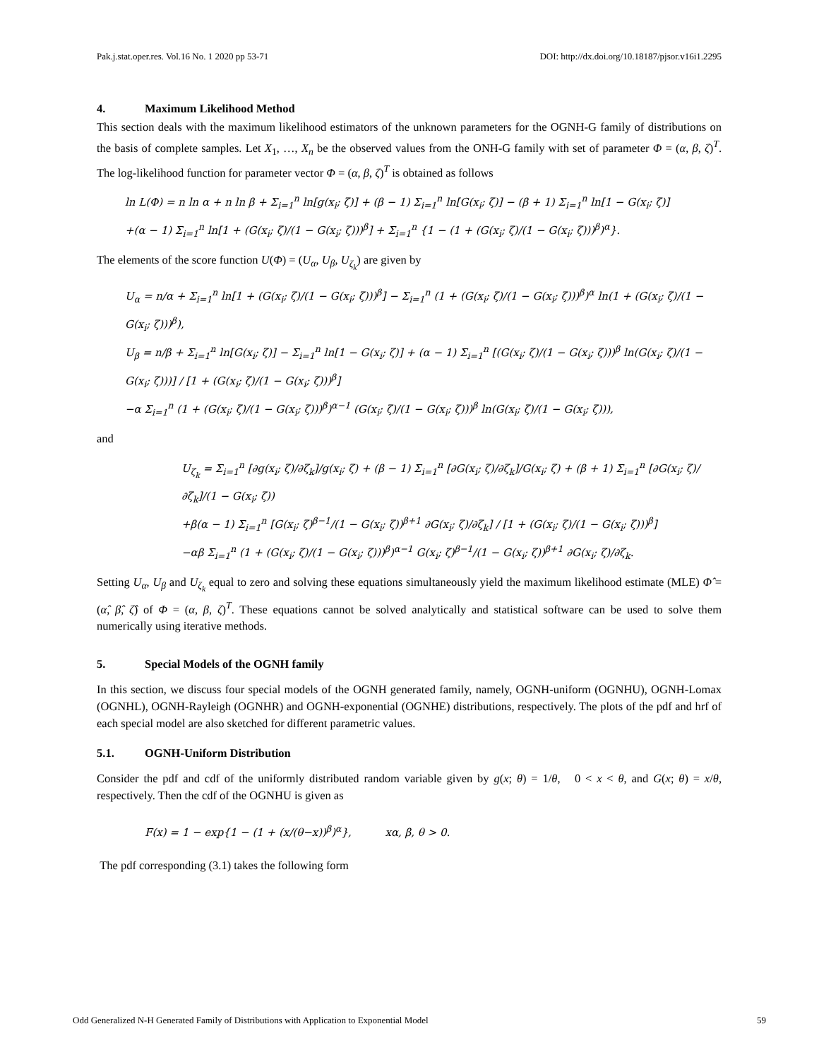Pak.j.stat.oper.res. Vol.16 No. 1 2020 pp 53-71 DOI: http://dx.doi.org/10.18187/pjsor.v16i1.2295
4. Maximum Likelihood Method
This section deals with the maximum likelihood estimators of the unknown parameters for the OGNH-G family of distributions on the basis of complete samples. Let X<sub>1</sub>, …, X<sub>n</sub> be the observed values from the ONH-G family with set of parameter Φ = (α, β, ζ)<sup>T</sup>. The log-likelihood function for parameter vector Φ = (α, β, ζ)<sup>T</sup> is obtained as follows
ln L(Φ) = n ln α + n ln β + Σ<sub>i=1</sub><sup>n</sup> ln[g(x<sub>i</sub>; ζ)] + (β − 1) Σ<sub>i=1</sub><sup>n</sup> ln[G(x<sub>i</sub>; ζ)] − (β + 1) Σ<sub>i=1</sub><sup>n</sup> ln[1 − G(x<sub>i</sub>; ζ)]
+(α − 1) Σ<sub>i=1</sub><sup>n</sup> ln[1 + (G(x<sub>i</sub>; ζ)/(1 − G(x<sub>i</sub>; ζ)))<sup>β</sup>] + Σ<sub>i=1</sub><sup>n</sup> {1 − (1 + (G(x<sub>i</sub>; ζ)/(1 − G(x<sub>i</sub>; ζ)))<sup>β</sup>)<sup>α</sup>}.
The elements of the score function U(Φ) = (U<sub>α</sub>, U<sub>β</sub>, U<sub>ζ<sub>k</sub></sub>) are given by
U<sub>α</sub> = n/α + Σ<sub>i=1</sub><sup>n</sup> ln[1 + (G(x<sub>i</sub>; ζ)/(1 − G(x<sub>i</sub>; ζ)))<sup>β</sup>] − Σ<sub>i=1</sub><sup>n</sup> (1 + (G(x<sub>i</sub>; ζ)/(1 − G(x<sub>i</sub>; ζ)))<sup>β</sup>)<sup>α</sup> ln(1 + (G(x<sub>i</sub>; ζ)/(1 − G(x<sub>i</sub>; ζ)))<sup>β</sup>),
U<sub>β</sub> = n/β + Σ<sub>i=1</sub><sup>n</sup> ln[G(x<sub>i</sub>; ζ)] − Σ<sub>i=1</sub><sup>n</sup> ln[1 − G(x<sub>i</sub>; ζ)] + (α − 1) Σ<sub>i=1</sub><sup>n</sup> [(G(x<sub>i</sub>; ζ)/(1 − G(x<sub>i</sub>; ζ)))<sup>β</sup> ln(G(x<sub>i</sub>; ζ)/(1 − G(x<sub>i</sub>; ζ)))] / [1 + (G(x<sub>i</sub>; ζ)/(1 − G(x<sub>i</sub>; ζ)))<sup>β</sup>]
−α Σ<sub>i=1</sub><sup>n</sup> (1 + (G(x<sub>i</sub>; ζ)/(1 − G(x<sub>i</sub>; ζ)))<sup>β</sup>)<sup>α−1</sup> (G(x<sub>i</sub>; ζ)/(1 − G(x<sub>i</sub>; ζ)))<sup>β</sup> ln(G(x<sub>i</sub>; ζ)/(1 − G(x<sub>i</sub>; ζ))),
and
U<sub>ζ<sub>k</sub></sub> = Σ<sub>i=1</sub><sup>n</sup> [∂g(x<sub>i</sub>; ζ)/∂ζ<sub>k</sub>]/g(x<sub>i</sub>; ζ) + (β − 1) Σ<sub>i=1</sub><sup>n</sup> [∂G(x<sub>i</sub>; ζ)/∂ζ<sub>k</sub>]/G(x<sub>i</sub>; ζ) + (β + 1) Σ<sub>i=1</sub><sup>n</sup> [∂G(x<sub>i</sub>; ζ)/∂ζ<sub>k</sub>]/(1 − G(x<sub>i</sub>; ζ))
+β(α − 1) Σ<sub>i=1</sub><sup>n</sup> [G(x<sub>i</sub>; ζ)<sup>β−1</sup>/(1 − G(x<sub>i</sub>; ζ))<sup>β+1</sup> ∂G(x<sub>i</sub>; ζ)/∂ζ<sub>k</sub>] / [1 + (G(x<sub>i</sub>; ζ)/(1 − G(x<sub>i</sub>; ζ)))<sup>β</sup>]
−αβ Σ<sub>i=1</sub><sup>n</sup> (1 + (G(x<sub>i</sub>; ζ)/(1 − G(x<sub>i</sub>; ζ)))<sup>β</sup>)<sup>α−1</sup> G(x<sub>i</sub>; ζ)<sup>β−1</sup>/(1 − G(x<sub>i</sub>; ζ))<sup>β+1</sup> ∂G(x<sub>i</sub>; ζ)/∂ζ<sub>k</sub>.
Setting U<sub>α</sub>, U<sub>β</sub> and U<sub>ζ<sub>k</sub></sub> equal to zero and solving these equations simultaneously yield the maximum likelihood estimate (MLE) Φ̂ = (α̂, β̂, ζ̂) of Φ = (α, β, ζ)<sup>T</sup>. These equations cannot be solved analytically and statistical software can be used to solve them numerically using iterative methods.
5. Special Models of the OGNH family
In this section, we discuss four special models of the OGNH generated family, namely, OGNH-uniform (OGNHU), OGNH-Lomax (OGNHL), OGNH-Rayleigh (OGNHR) and OGNH-exponential (OGNHE) distributions, respectively. The plots of the pdf and hrf of each special model are also sketched for different parametric values.
5.1. OGNH-Uniform Distribution
Consider the pdf and cdf of the uniformly distributed random variable given by g(x; θ) = 1/θ, 0 < x < θ, and G(x; θ) = x/θ, respectively. Then the cdf of the OGNHU is given as
F(x) = 1 − exp{1 − (1 + (x/(θ−x))<sup>β</sup>)<sup>α</sup>}, xα, β, θ > 0.
The pdf corresponding (3.1) takes the following form
Odd Generalized N-H Generated Family of Distributions with Application to Exponential Model 59